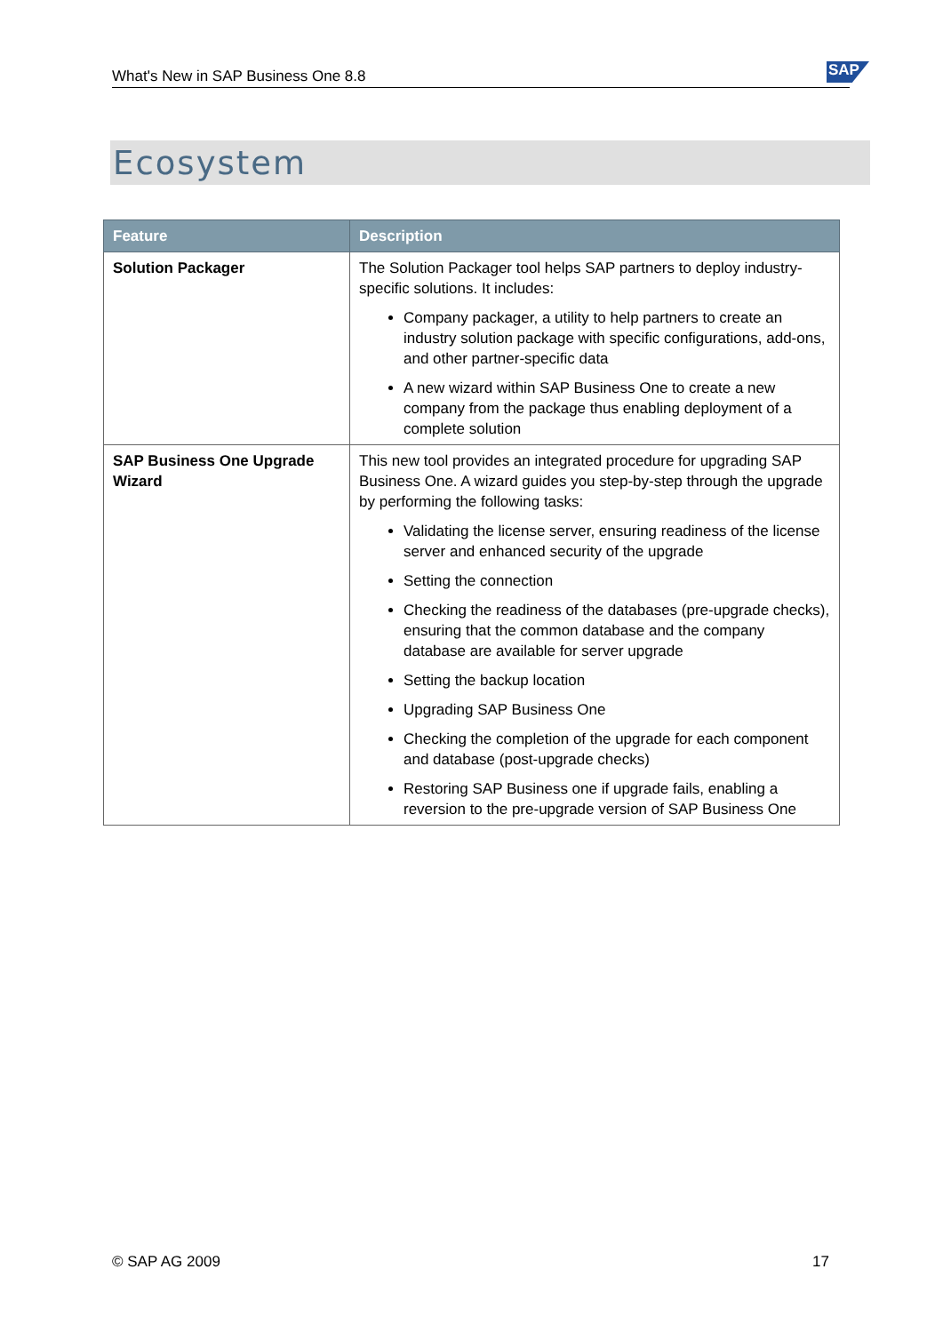What's New in SAP Business One 8.8 SAP
Ecosystem
| Feature | Description |
| --- | --- |
| Solution Packager | The Solution Packager tool helps SAP partners to deploy industry-specific solutions. It includes: Company packager, a utility to help partners to create an industry solution package with specific configurations, add-ons, and other partner-specific data A new wizard within SAP Business One to create a new company from the package thus enabling deployment of a complete solution |
| SAP Business One Upgrade Wizard | This new tool provides an integrated procedure for upgrading SAP Business One. A wizard guides you step-by-step through the upgrade by performing the following tasks: Validating the license server, ensuring readiness of the license server and enhanced security of the upgrade Setting the connection Checking the readiness of the databases (pre-upgrade checks), ensuring that the common database and the company database are available for server upgrade Setting the backup location Upgrading SAP Business One Checking the completion of the upgrade for each component and database (post-upgrade checks) Restoring SAP Business one if upgrade fails, enabling a reversion to the pre-upgrade version of SAP Business One |
© SAP AG 2009 17